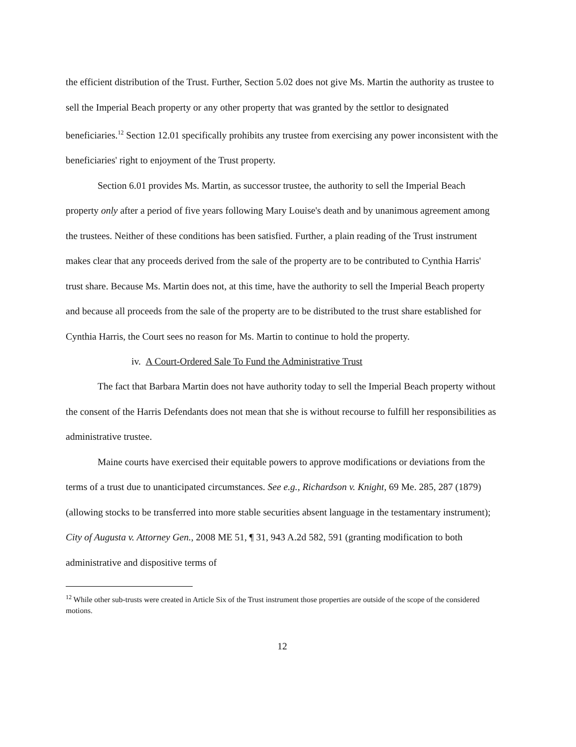the efficient distribution of the Trust. Further, Section 5.02 does not give Ms. Martin the authority as trustee to sell the Imperial Beach property or any other property that was granted by the settlor to designated beneficiaries.<sup>12</sup> Section 12.01 specifically prohibits any trustee from exercising any power inconsistent with the beneficiaries' right to enjoyment of the Trust property.
Section 6.01 provides Ms. Martin, as successor trustee, the authority to sell the Imperial Beach property only after a period of five years following Mary Louise's death and by unanimous agreement among the trustees. Neither of these conditions has been satisfied. Further, a plain reading of the Trust instrument makes clear that any proceeds derived from the sale of the property are to be contributed to Cynthia Harris' trust share. Because Ms. Martin does not, at this time, have the authority to sell the Imperial Beach property and because all proceeds from the sale of the property are to be distributed to the trust share established for Cynthia Harris, the Court sees no reason for Ms. Martin to continue to hold the property.
iv. A Court-Ordered Sale To Fund the Administrative Trust
The fact that Barbara Martin does not have authority today to sell the Imperial Beach property without the consent of the Harris Defendants does not mean that she is without recourse to fulfill her responsibilities as administrative trustee.
Maine courts have exercised their equitable powers to approve modifications or deviations from the terms of a trust due to unanticipated circumstances. See e.g., Richardson v. Knight, 69 Me. 285, 287 (1879) (allowing stocks to be transferred into more stable securities absent language in the testamentary instrument); City of Augusta v. Attorney Gen., 2008 ME 51, ¶ 31, 943 A.2d 582, 591 (granting modification to both administrative and dispositive terms of
<sup>12</sup> While other sub-trusts were created in Article Six of the Trust instrument those properties are outside of the scope of the considered motions.
12